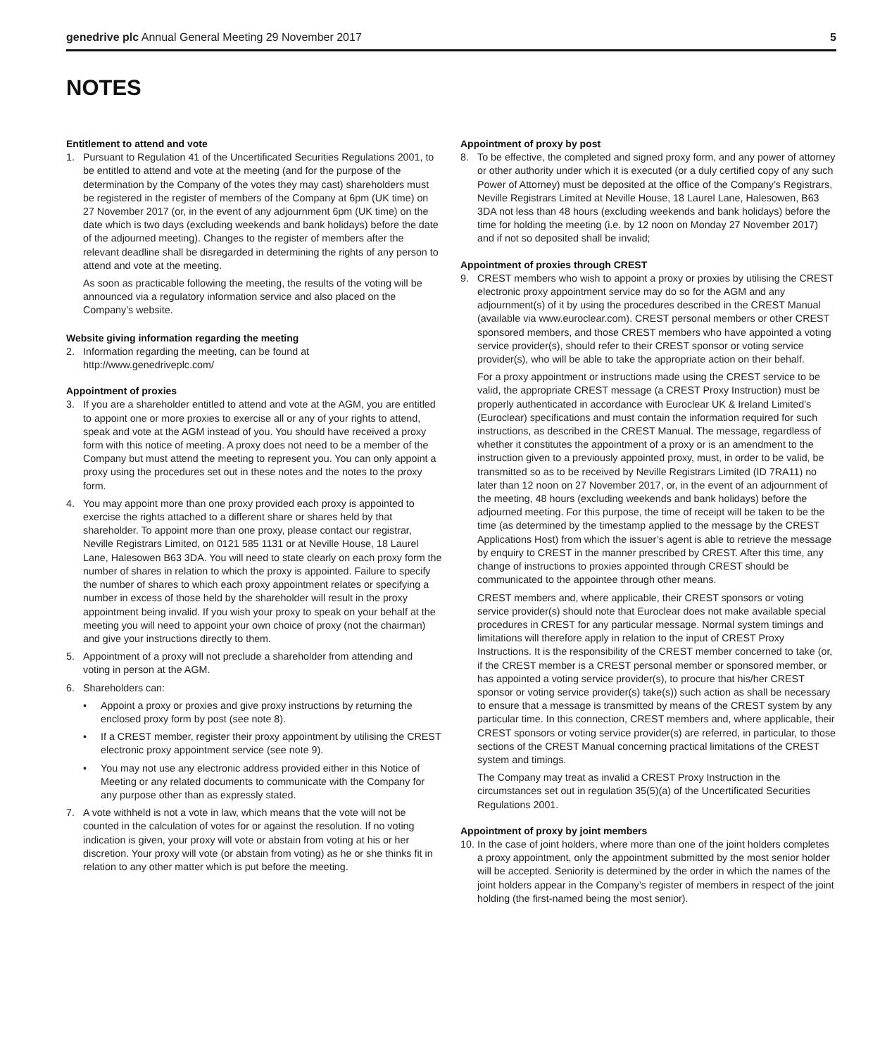genedrive plc Annual General Meeting 29 November 2017 5
NOTES
Entitlement to attend and vote
1. Pursuant to Regulation 41 of the Uncertificated Securities Regulations 2001, to be entitled to attend and vote at the meeting (and for the purpose of the determination by the Company of the votes they may cast) shareholders must be registered in the register of members of the Company at 6pm (UK time) on 27 November 2017 (or, in the event of any adjournment 6pm (UK time) on the date which is two days (excluding weekends and bank holidays) before the date of the adjourned meeting). Changes to the register of members after the relevant deadline shall be disregarded in determining the rights of any person to attend and vote at the meeting.
As soon as practicable following the meeting, the results of the voting will be announced via a regulatory information service and also placed on the Company’s website.
Website giving information regarding the meeting
2. Information regarding the meeting, can be found at http://www.genedriveplc.com/
Appointment of proxies
3. If you are a shareholder entitled to attend and vote at the AGM, you are entitled to appoint one or more proxies to exercise all or any of your rights to attend, speak and vote at the AGM instead of you. You should have received a proxy form with this notice of meeting. A proxy does not need to be a member of the Company but must attend the meeting to represent you. You can only appoint a proxy using the procedures set out in these notes and the notes to the proxy form.
4. You may appoint more than one proxy provided each proxy is appointed to exercise the rights attached to a different share or shares held by that shareholder. To appoint more than one proxy, please contact our registrar, Neville Registrars Limited, on 0121 585 1131 or at Neville House, 18 Laurel Lane, Halesowen B63 3DA. You will need to state clearly on each proxy form the number of shares in relation to which the proxy is appointed. Failure to specify the number of shares to which each proxy appointment relates or specifying a number in excess of those held by the shareholder will result in the proxy appointment being invalid. If you wish your proxy to speak on your behalf at the meeting you will need to appoint your own choice of proxy (not the chairman) and give your instructions directly to them.
5. Appointment of a proxy will not preclude a shareholder from attending and voting in person at the AGM.
6. Shareholders can:
• Appoint a proxy or proxies and give proxy instructions by returning the enclosed proxy form by post (see note 8).
• If a CREST member, register their proxy appointment by utilising the CREST electronic proxy appointment service (see note 9).
• You may not use any electronic address provided either in this Notice of Meeting or any related documents to communicate with the Company for any purpose other than as expressly stated.
7. A vote withheld is not a vote in law, which means that the vote will not be counted in the calculation of votes for or against the resolution. If no voting indication is given, your proxy will vote or abstain from voting at his or her discretion. Your proxy will vote (or abstain from voting) as he or she thinks fit in relation to any other matter which is put before the meeting.
Appointment of proxy by post
8. To be effective, the completed and signed proxy form, and any power of attorney or other authority under which it is executed (or a duly certified copy of any such Power of Attorney) must be deposited at the office of the Company’s Registrars, Neville Registrars Limited at Neville House, 18 Laurel Lane, Halesowen, B63 3DA not less than 48 hours (excluding weekends and bank holidays) before the time for holding the meeting (i.e. by 12 noon on Monday 27 November 2017) and if not so deposited shall be invalid;
Appointment of proxies through CREST
9. CREST members who wish to appoint a proxy or proxies by utilising the CREST electronic proxy appointment service may do so for the AGM and any adjournment(s) of it by using the procedures described in the CREST Manual (available via www.euroclear.com). CREST personal members or other CREST sponsored members, and those CREST members who have appointed a voting service provider(s), should refer to their CREST sponsor or voting service provider(s), who will be able to take the appropriate action on their behalf.
For a proxy appointment or instructions made using the CREST service to be valid, the appropriate CREST message (a CREST Proxy Instruction) must be properly authenticated in accordance with Euroclear UK & Ireland Limited’s (Euroclear) specifications and must contain the information required for such instructions, as described in the CREST Manual. The message, regardless of whether it constitutes the appointment of a proxy or is an amendment to the instruction given to a previously appointed proxy, must, in order to be valid, be transmitted so as to be received by Neville Registrars Limited (ID 7RA11) no later than 12 noon on 27 November 2017, or, in the event of an adjournment of the meeting, 48 hours (excluding weekends and bank holidays) before the adjourned meeting. For this purpose, the time of receipt will be taken to be the time (as determined by the timestamp applied to the message by the CREST Applications Host) from which the issuer’s agent is able to retrieve the message by enquiry to CREST in the manner prescribed by CREST. After this time, any change of instructions to proxies appointed through CREST should be communicated to the appointee through other means.
CREST members and, where applicable, their CREST sponsors or voting service provider(s) should note that Euroclear does not make available special procedures in CREST for any particular message. Normal system timings and limitations will therefore apply in relation to the input of CREST Proxy Instructions. It is the responsibility of the CREST member concerned to take (or, if the CREST member is a CREST personal member or sponsored member, or has appointed a voting service provider(s), to procure that his/her CREST sponsor or voting service provider(s) take(s)) such action as shall be necessary to ensure that a message is transmitted by means of the CREST system by any particular time. In this connection, CREST members and, where applicable, their CREST sponsors or voting service provider(s) are referred, in particular, to those sections of the CREST Manual concerning practical limitations of the CREST system and timings.
The Company may treat as invalid a CREST Proxy Instruction in the circumstances set out in regulation 35(5)(a) of the Uncertificated Securities Regulations 2001.
Appointment of proxy by joint members
10. In the case of joint holders, where more than one of the joint holders completes a proxy appointment, only the appointment submitted by the most senior holder will be accepted. Seniority is determined by the order in which the names of the joint holders appear in the Company’s register of members in respect of the joint holding (the first-named being the most senior).